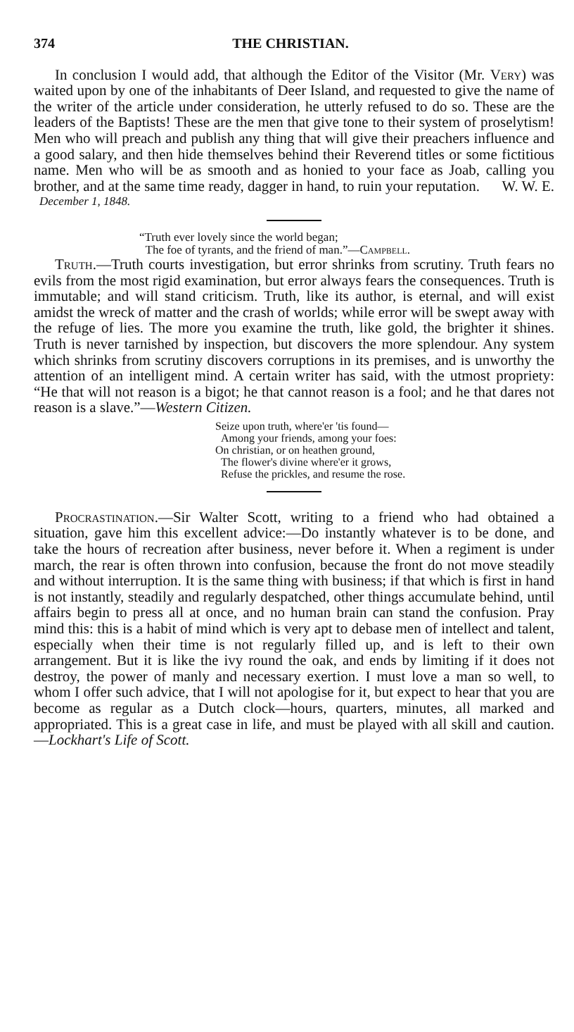374 THE CHRISTIAN.
In conclusion I would add, that although the Editor of the Visitor (Mr. Very) was waited upon by one of the inhabitants of Deer Island, and requested to give the name of the writer of the article under consideration, he utterly refused to do so. These are the leaders of the Baptists! These are the men that give tone to their system of proselytism! Men who will preach and publish any thing that will give their preachers influence and a good salary, and then hide themselves behind their Reverend titles or some fictitious name. Men who will be as smooth and as honied to your face as Joab, calling you brother, and at the same time ready, dagger in hand, to ruin your reputation. W. W. E.
December 1, 1848.
“Truth ever lovely since the world began;
The foe of tyrants, and the friend of man.”—Campbell.
Truth.—Truth courts investigation, but error shrinks from scrutiny. Truth fears no evils from the most rigid examination, but error always fears the consequences. Truth is immutable; and will stand criticism. Truth, like its author, is eternal, and will exist amidst the wreck of matter and the crash of worlds; while error will be swept away with the refuge of lies. The more you examine the truth, like gold, the brighter it shines. Truth is never tarnished by inspection, but discovers the more splendour. Any system which shrinks from scrutiny discovers corruptions in its premises, and is unworthy the attention of an intelligent mind. A certain writer has said, with the utmost propriety: “He that will not reason is a bigot; he that cannot reason is a fool; and he that dares not reason is a slave.”—Western Citizen.
Seize upon truth, where'er 'tis found—
Among your friends, among your foes:
On christian, or on heathen ground,
The flower's divine where'er it grows,
Refuse the prickles, and resume the rose.
Procrastination.—Sir Walter Scott, writing to a friend who had obtained a situation, gave him this excellent advice:—Do instantly whatever is to be done, and take the hours of recreation after business, never before it. When a regiment is under march, the rear is often thrown into confusion, because the front do not move steadily and without interruption. It is the same thing with business; if that which is first in hand is not instantly, steadily and regularly despatched, other things accumulate behind, until affairs begin to press all at once, and no human brain can stand the confusion. Pray mind this: this is a habit of mind which is very apt to debase men of intellect and talent, especially when their time is not regularly filled up, and is left to their own arrangement. But it is like the ivy round the oak, and ends by limiting if it does not destroy, the power of manly and necessary exertion. I must love a man so well, to whom I offer such advice, that I will not apologise for it, but expect to hear that you are become as regular as a Dutch clock—hours, quarters, minutes, all marked and appropriated. This is a great case in life, and must be played with all skill and caution.—Lockhart's Life of Scott.